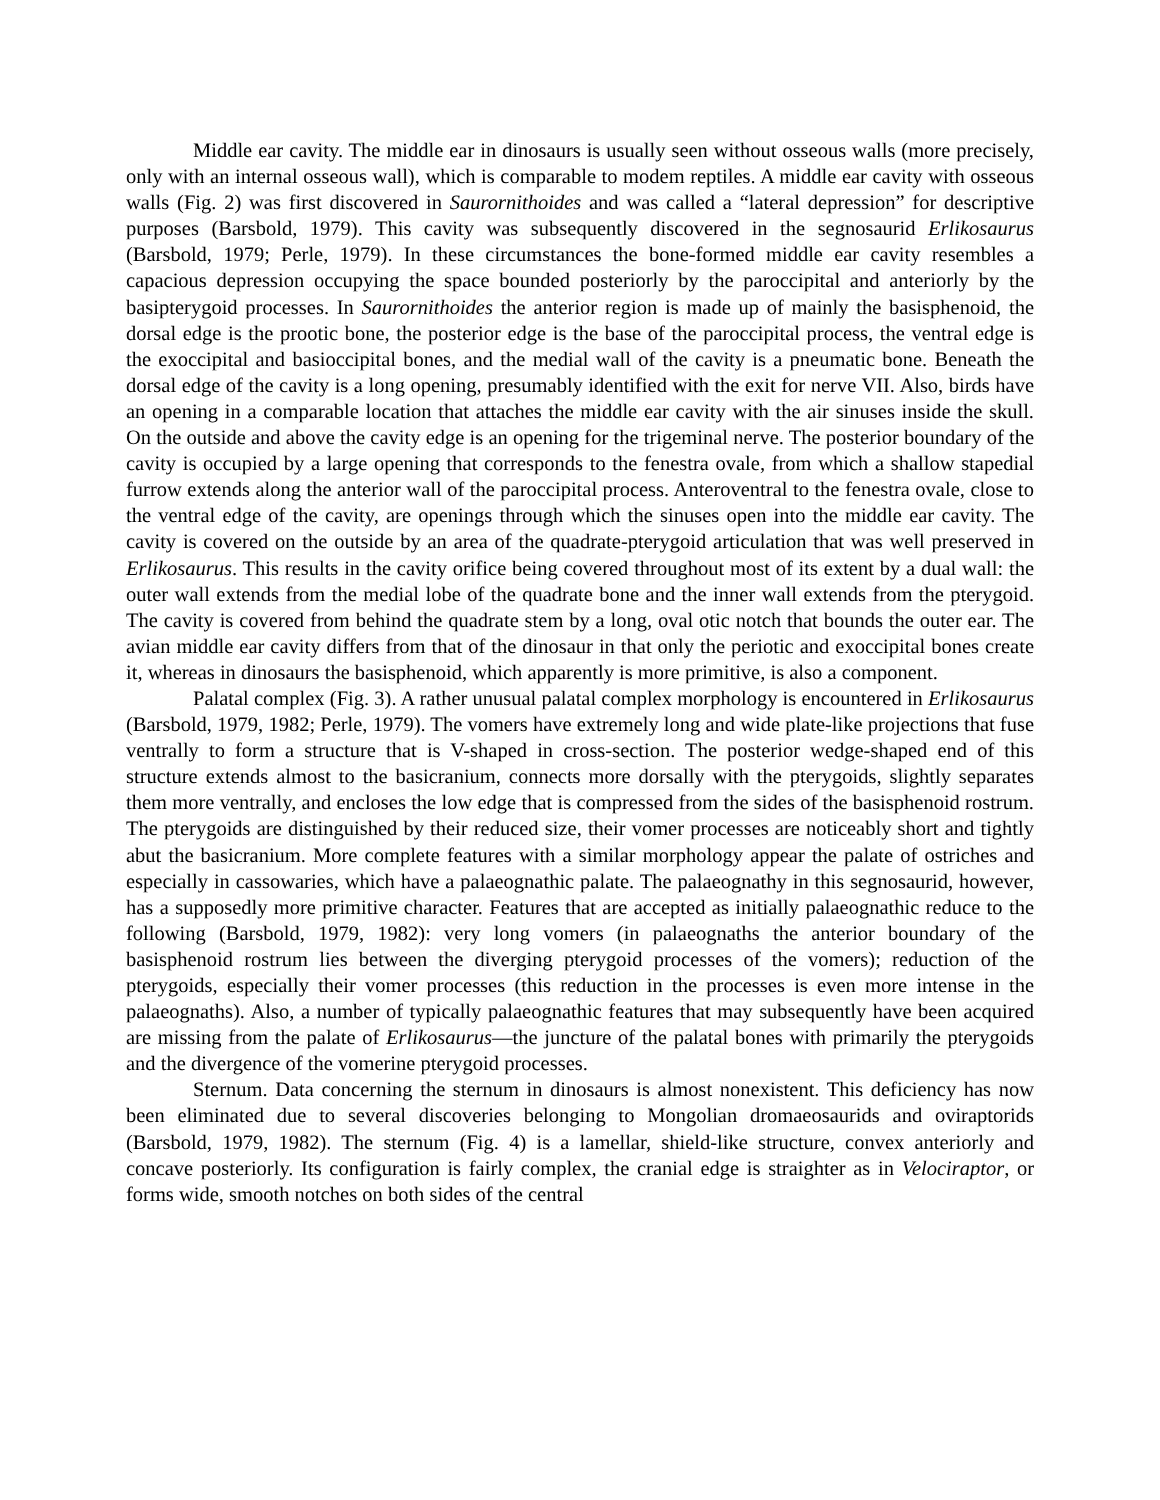Middle ear cavity. The middle ear in dinosaurs is usually seen without osseous walls (more precisely, only with an internal osseous wall), which is comparable to modem reptiles. A middle ear cavity with osseous walls (Fig. 2) was first discovered in Saurornithoides and was called a “lateral depression” for descriptive purposes (Barsbold, 1979). This cavity was subsequently discovered in the segnosaurid Erlikosaurus (Barsbold, 1979; Perle, 1979). In these circumstances the bone-formed middle ear cavity resembles a capacious depression occupying the space bounded posteriorly by the paroccipital and anteriorly by the basipterygoid processes. In Saurornithoides the anterior region is made up of mainly the basisphenoid, the dorsal edge is the prootic bone, the posterior edge is the base of the paroccipital process, the ventral edge is the exoccipital and basioccipital bones, and the medial wall of the cavity is a pneumatic bone. Beneath the dorsal edge of the cavity is a long opening, presumably identified with the exit for nerve VII. Also, birds have an opening in a comparable location that attaches the middle ear cavity with the air sinuses inside the skull. On the outside and above the cavity edge is an opening for the trigeminal nerve. The posterior boundary of the cavity is occupied by a large opening that corresponds to the fenestra ovale, from which a shallow stapedial furrow extends along the anterior wall of the paroccipital process. Anteroventral to the fenestra ovale, close to the ventral edge of the cavity, are openings through which the sinuses open into the middle ear cavity. The cavity is covered on the outside by an area of the quadrate-pterygoid articulation that was well preserved in Erlikosaurus. This results in the cavity orifice being covered throughout most of its extent by a dual wall: the outer wall extends from the medial lobe of the quadrate bone and the inner wall extends from the pterygoid. The cavity is covered from behind the quadrate stem by a long, oval otic notch that bounds the outer ear. The avian middle ear cavity differs from that of the dinosaur in that only the periotic and exoccipital bones create it, whereas in dinosaurs the basisphenoid, which apparently is more primitive, is also a component.
Palatal complex (Fig. 3). A rather unusual palatal complex morphology is encountered in Erlikosaurus (Barsbold, 1979, 1982; Perle, 1979). The vomers have extremely long and wide plate-like projections that fuse ventrally to form a structure that is V-shaped in cross-section. The posterior wedge-shaped end of this structure extends almost to the basicranium, connects more dorsally with the pterygoids, slightly separates them more ventrally, and encloses the low edge that is compressed from the sides of the basisphenoid rostrum. The pterygoids are distinguished by their reduced size, their vomer processes are noticeably short and tightly abut the basicranium. More complete features with a similar morphology appear the palate of ostriches and especially in cassowaries, which have a palaeognathic palate. The palaeognathy in this segnosaurid, however, has a supposedly more primitive character. Features that are accepted as initially palaeognathic reduce to the following (Barsbold, 1979, 1982): very long vomers (in palaeognaths the anterior boundary of the basisphenoid rostrum lies between the diverging pterygoid processes of the vomers); reduction of the pterygoids, especially their vomer processes (this reduction in the processes is even more intense in the palaeognaths). Also, a number of typically palaeognathic features that may subsequently have been acquired are missing from the palate of Erlikosaurus—the juncture of the palatal bones with primarily the pterygoids and the divergence of the vomerine pterygoid processes.
Sternum. Data concerning the sternum in dinosaurs is almost nonexistent. This deficiency has now been eliminated due to several discoveries belonging to Mongolian dromaeosaurids and oviraptorids (Barsbold, 1979, 1982). The sternum (Fig. 4) is a lamellar, shield-like structure, convex anteriorly and concave posteriorly. Its configuration is fairly complex, the cranial edge is straighter as in Velociraptor, or forms wide, smooth notches on both sides of the central